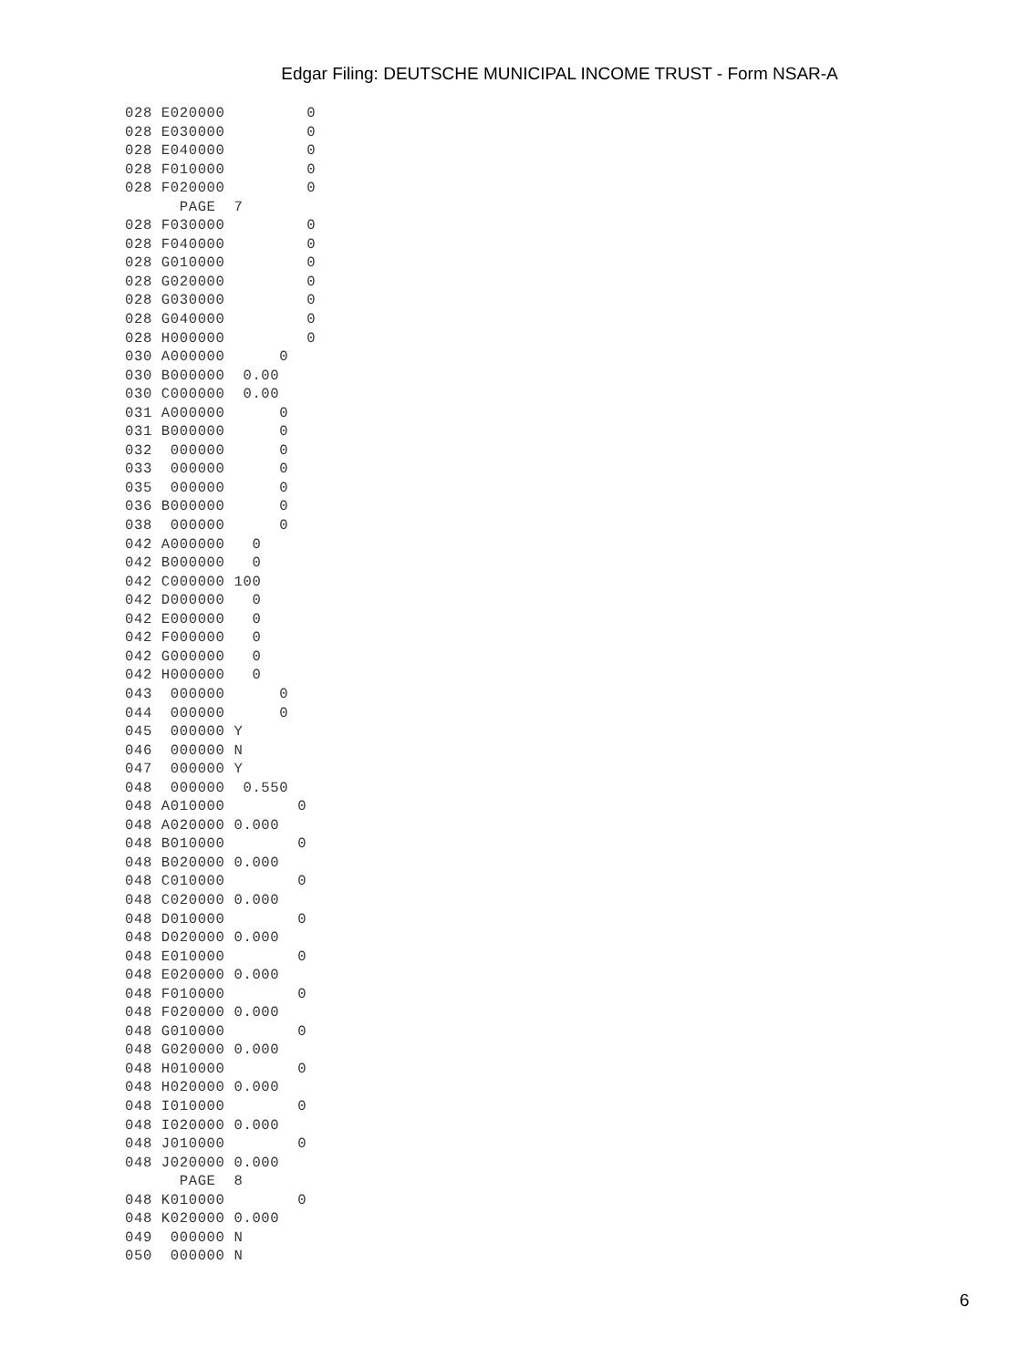Edgar Filing: DEUTSCHE MUNICIPAL INCOME TRUST - Form NSAR-A
028 E020000         0
028 E030000         0
028 E040000         0
028 F010000         0
028 F020000         0
      PAGE  7
028 F030000         0
028 F040000         0
028 G010000         0
028 G020000         0
028 G030000         0
028 G040000         0
028 H000000         0
030 A000000      0
030 B000000  0.00
030 C000000  0.00
031 A000000      0
031 B000000      0
032  000000      0
033  000000      0
035  000000      0
036 B000000      0
038  000000      0
042 A000000   0
042 B000000   0
042 C000000 100
042 D000000   0
042 E000000   0
042 F000000   0
042 G000000   0
042 H000000   0
043  000000      0
044  000000      0
045  000000 Y
046  000000 N
047  000000 Y
048  000000  0.550
048 A010000        0
048 A020000 0.000
048 B010000        0
048 B020000 0.000
048 C010000        0
048 C020000 0.000
048 D010000        0
048 D020000 0.000
048 E010000        0
048 E020000 0.000
048 F010000        0
048 F020000 0.000
048 G010000        0
048 G020000 0.000
048 H010000        0
048 H020000 0.000
048 I010000        0
048 I020000 0.000
048 J010000        0
048 J020000 0.000
      PAGE  8
048 K010000        0
048 K020000 0.000
049  000000 N
050  000000 N
6